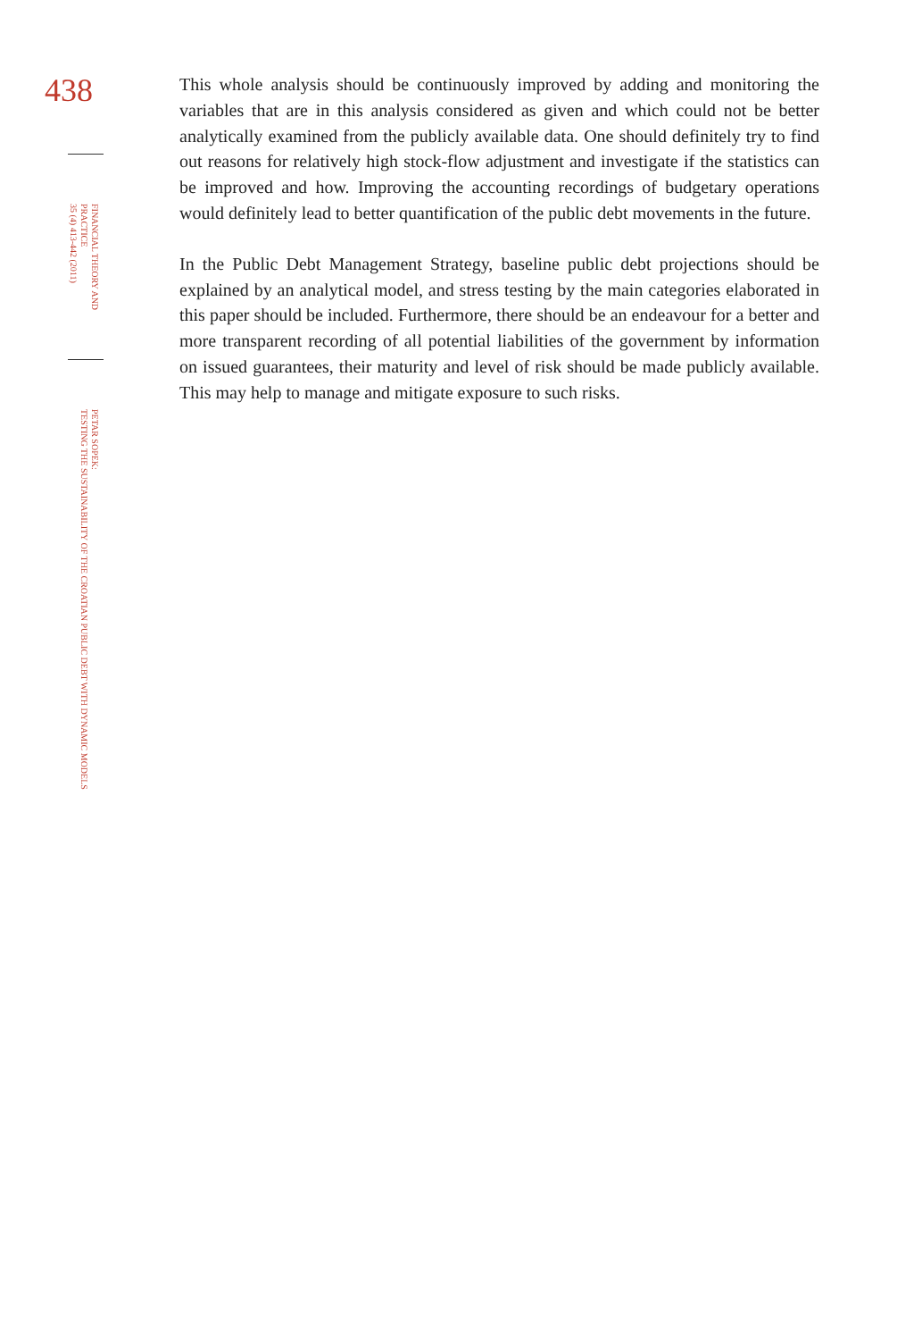438
FINANCIAL THEORY AND
PRACTICE
35 (4) 413-442 (2011)
PETAR SOPEK:
TESTING THE SUSTAINABILITY OF THE CROATIAN PUBLIC DEBT WITH DYNAMIC MODELS
This whole analysis should be continuously improved by adding and monitoring the variables that are in this analysis considered as given and which could not be better analytically examined from the publicly available data. One should definitely try to find out reasons for relatively high stock-flow adjustment and investigate if the statistics can be improved and how. Improving the accounting recordings of budgetary operations would definitely lead to better quantification of the public debt movements in the future.
In the Public Debt Management Strategy, baseline public debt projections should be explained by an analytical model, and stress testing by the main categories elaborated in this paper should be included. Furthermore, there should be an endeavour for a better and more transparent recording of all potential liabilities of the government by information on issued guarantees, their maturity and level of risk should be made publicly available. This may help to manage and mitigate exposure to such risks.